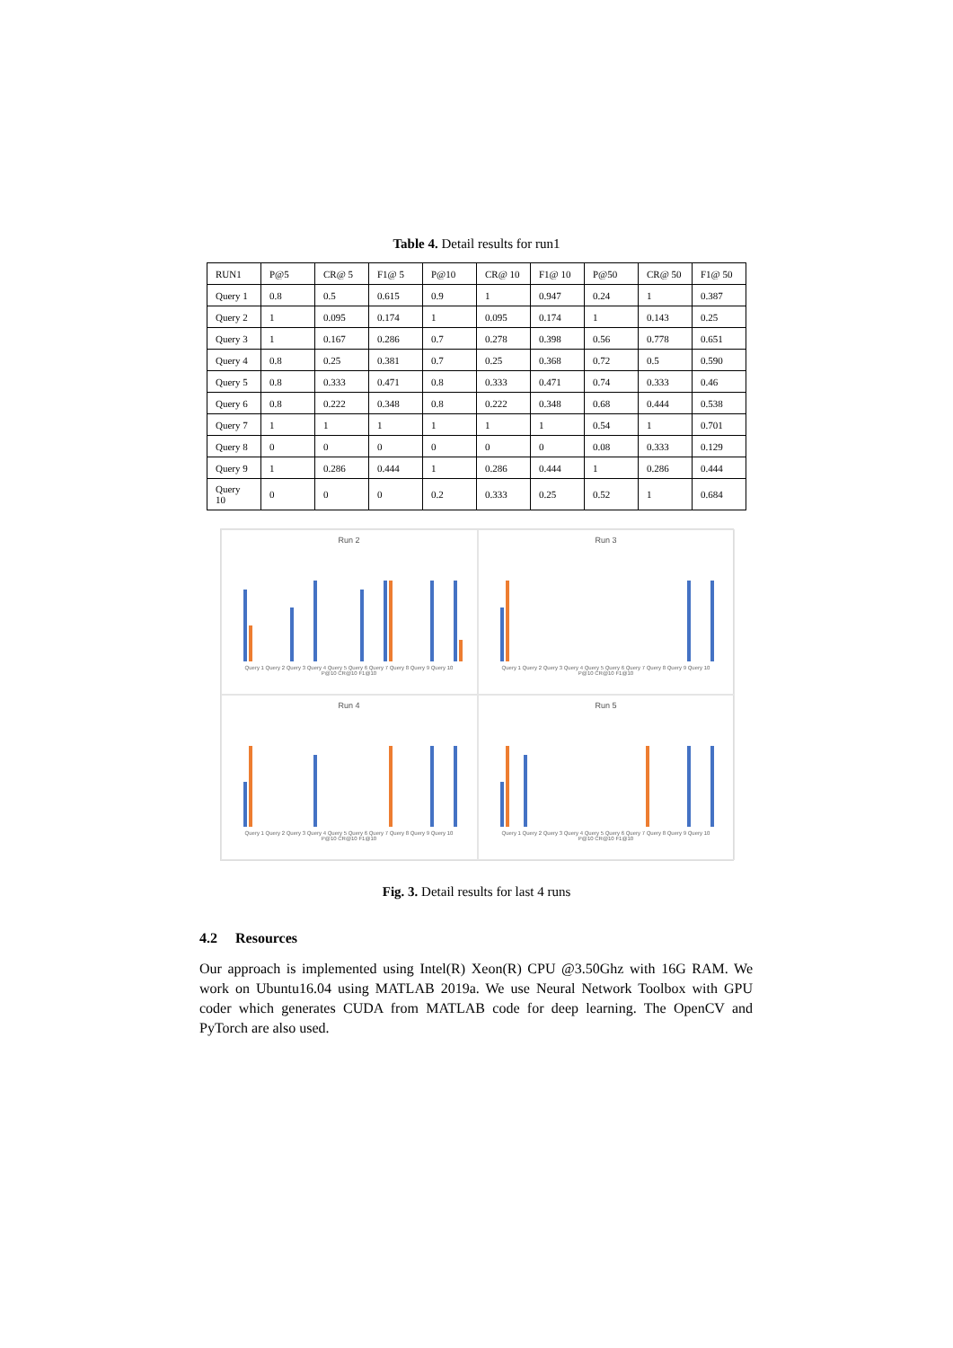Table 4. Detail results for run1
| RUN1 | P@5 | CR@ 5 | F1@ 5 | P@10 | CR@ 10 | F1@ 10 | P@50 | CR@ 50 | F1@ 50 |
| --- | --- | --- | --- | --- | --- | --- | --- | --- | --- |
| Query 1 | 0.8 | 0.5 | 0.615 | 0.9 | 1 | 0.947 | 0.24 | 1 | 0.387 |
| Query 2 | 1 | 0.095 | 0.174 | 1 | 0.095 | 0.174 | 1 | 0.143 | 0.25 |
| Query 3 | 1 | 0.167 | 0.286 | 0.7 | 0.278 | 0.398 | 0.56 | 0.778 | 0.651 |
| Query 4 | 0.8 | 0.25 | 0.381 | 0.7 | 0.25 | 0.368 | 0.72 | 0.5 | 0.590 |
| Query 5 | 0.8 | 0.333 | 0.471 | 0.8 | 0.333 | 0.471 | 0.74 | 0.333 | 0.46 |
| Query 6 | 0.8 | 0.222 | 0.348 | 0.8 | 0.222 | 0.348 | 0.68 | 0.444 | 0.538 |
| Query 7 | 1 | 1 | 1 | 1 | 1 | 1 | 0.54 | 1 | 0.701 |
| Query 8 | 0 | 0 | 0 | 0 | 0 | 0 | 0.08 | 0.333 | 0.129 |
| Query 9 | 1 | 0.286 | 0.444 | 1 | 0.286 | 0.444 | 1 | 0.286 | 0.444 |
| Query 10 | 0 | 0 | 0 | 0.2 | 0.333 | 0.25 | 0.52 | 1 | 0.684 |
Run 2
Query 1 Query 2 Query 3 Query 4 Query 5 Query 6 Query 7 Query 8 Query 9 Query 10
P@10 CR@10 F1@10
Run 3
Query 1 Query 2 Query 3 Query 4 Query 5 Query 6 Query 7 Query 8 Query 9 Query 10
P@10 CR@10 F1@10
Run 4
Query 1 Query 2 Query 3 Query 4 Query 5 Query 6 Query 7 Query 8 Query 9 Query 10
P@10 CR@10 F1@10
Run 5
Query 1 Query 2 Query 3 Query 4 Query 5 Query 6 Query 7 Query 8 Query 9 Query 10
P@10 CR@10 F1@10
Fig. 3. Detail results for last 4 runs
4.2 Resources
Our approach is implemented using Intel(R) Xeon(R) CPU @3.50Ghz with 16G RAM. We work on Ubuntu16.04 using MATLAB 2019a. We use Neural Network Toolbox with GPU coder which generates CUDA from MATLAB code for deep learning. The OpenCV and PyTorch are also used.